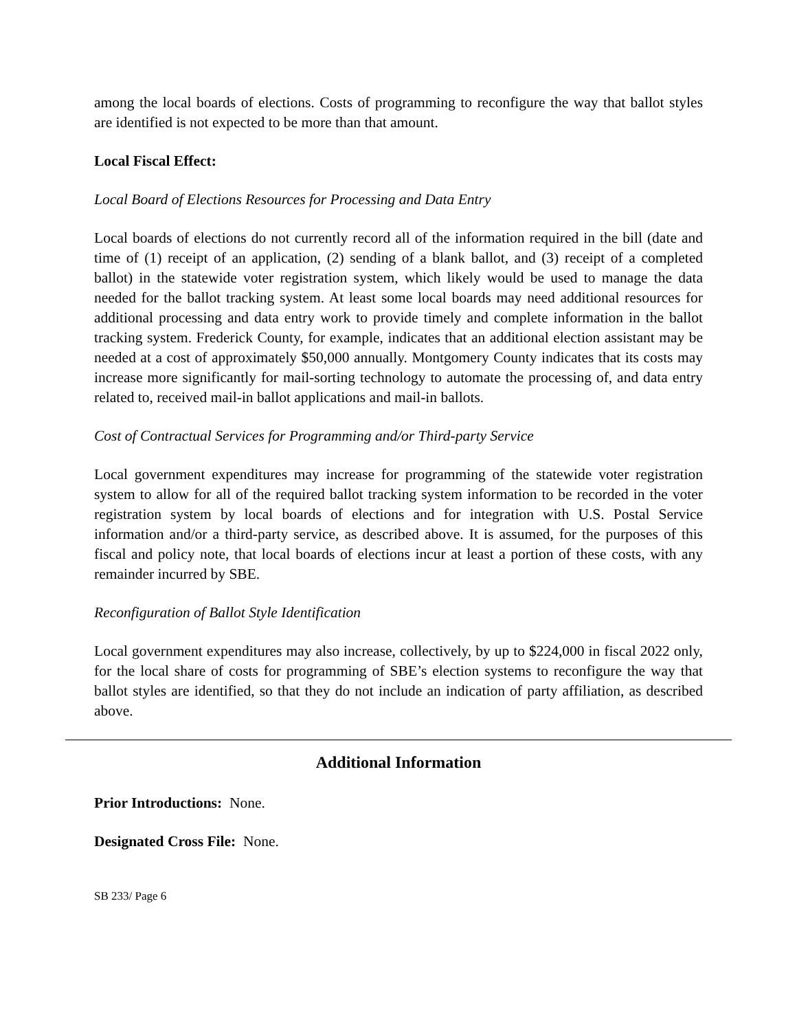among the local boards of elections. Costs of programming to reconfigure the way that ballot styles are identified is not expected to be more than that amount.
Local Fiscal Effect:
Local Board of Elections Resources for Processing and Data Entry
Local boards of elections do not currently record all of the information required in the bill (date and time of (1) receipt of an application, (2) sending of a blank ballot, and (3) receipt of a completed ballot) in the statewide voter registration system, which likely would be used to manage the data needed for the ballot tracking system. At least some local boards may need additional resources for additional processing and data entry work to provide timely and complete information in the ballot tracking system. Frederick County, for example, indicates that an additional election assistant may be needed at a cost of approximately $50,000 annually. Montgomery County indicates that its costs may increase more significantly for mail-sorting technology to automate the processing of, and data entry related to, received mail-in ballot applications and mail-in ballots.
Cost of Contractual Services for Programming and/or Third-party Service
Local government expenditures may increase for programming of the statewide voter registration system to allow for all of the required ballot tracking system information to be recorded in the voter registration system by local boards of elections and for integration with U.S. Postal Service information and/or a third-party service, as described above. It is assumed, for the purposes of this fiscal and policy note, that local boards of elections incur at least a portion of these costs, with any remainder incurred by SBE.
Reconfiguration of Ballot Style Identification
Local government expenditures may also increase, collectively, by up to $224,000 in fiscal 2022 only, for the local share of costs for programming of SBE’s election systems to reconfigure the way that ballot styles are identified, so that they do not include an indication of party affiliation, as described above.
Additional Information
Prior Introductions: None.
Designated Cross File: None.
SB 233/ Page 6